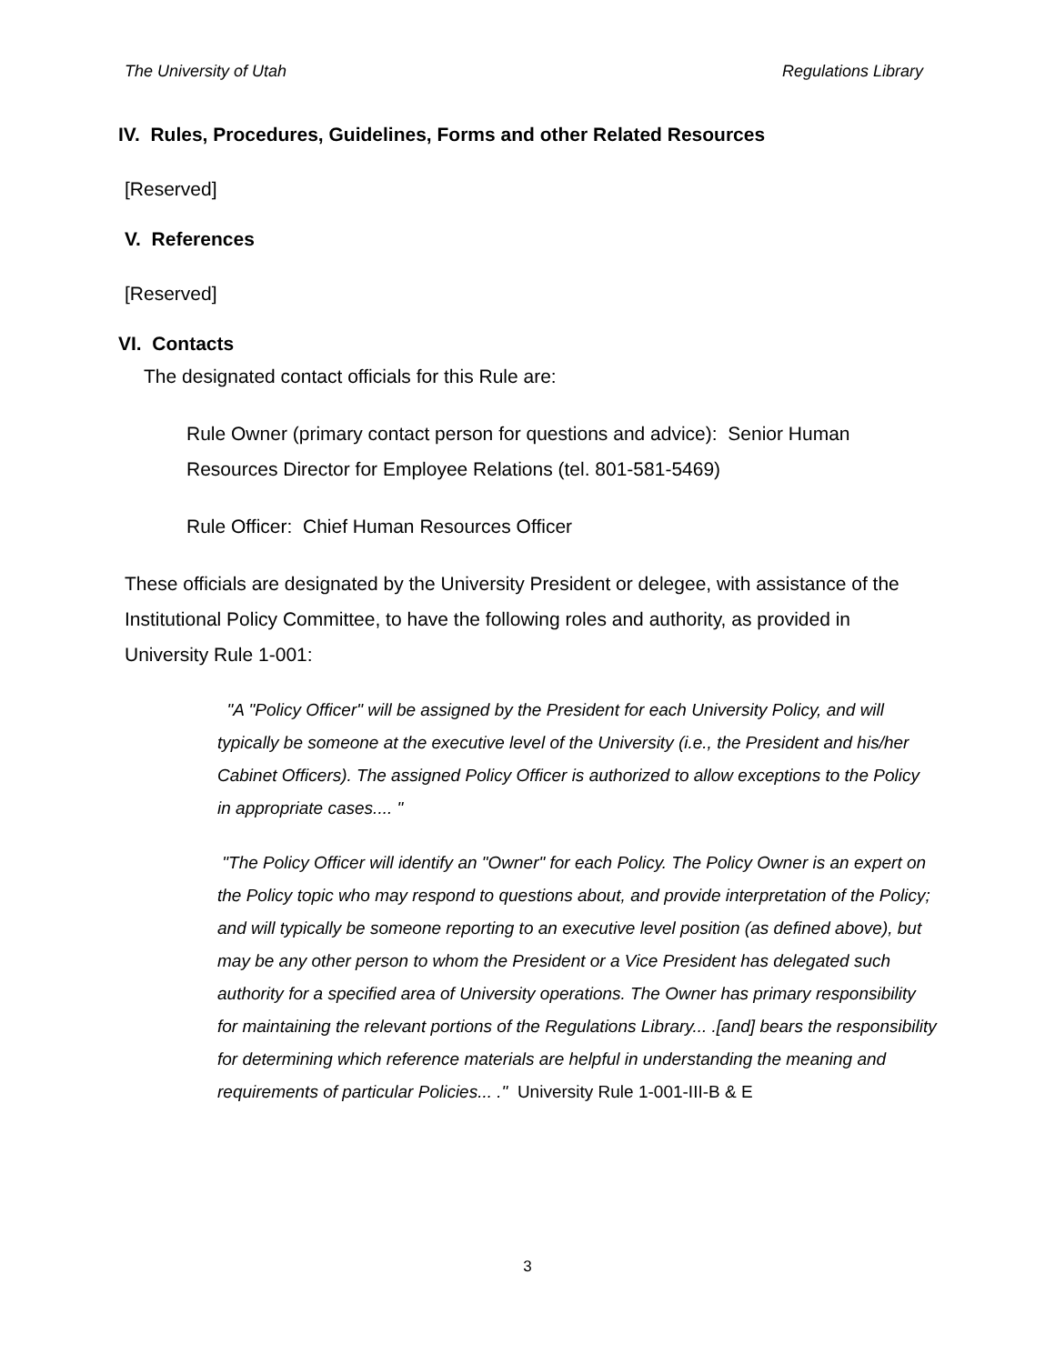The University of Utah Regulations Library
IV. Rules, Procedures, Guidelines, Forms and other Related Resources
[Reserved]
V. References
[Reserved]
VI. Contacts
The designated contact officials for this Rule are:
Rule Owner (primary contact person for questions and advice): Senior Human Resources Director for Employee Relations (tel. 801-581-5469)
Rule Officer: Chief Human Resources Officer
These officials are designated by the University President or delegee, with assistance of the Institutional Policy Committee, to have the following roles and authority, as provided in University Rule 1-001:
"A "Policy Officer" will be assigned by the President for each University Policy, and will typically be someone at the executive level of the University (i.e., the President and his/her Cabinet Officers). The assigned Policy Officer is authorized to allow exceptions to the Policy in appropriate cases.... "
"The Policy Officer will identify an "Owner" for each Policy. The Policy Owner is an expert on the Policy topic who may respond to questions about, and provide interpretation of the Policy; and will typically be someone reporting to an executive level position (as defined above), but may be any other person to whom the President or a Vice President has delegated such authority for a specified area of University operations. The Owner has primary responsibility for maintaining the relevant portions of the Regulations Library... .[and] bears the responsibility for determining which reference materials are helpful in understanding the meaning and requirements of particular Policies... ." University Rule 1-001-III-B & E
3